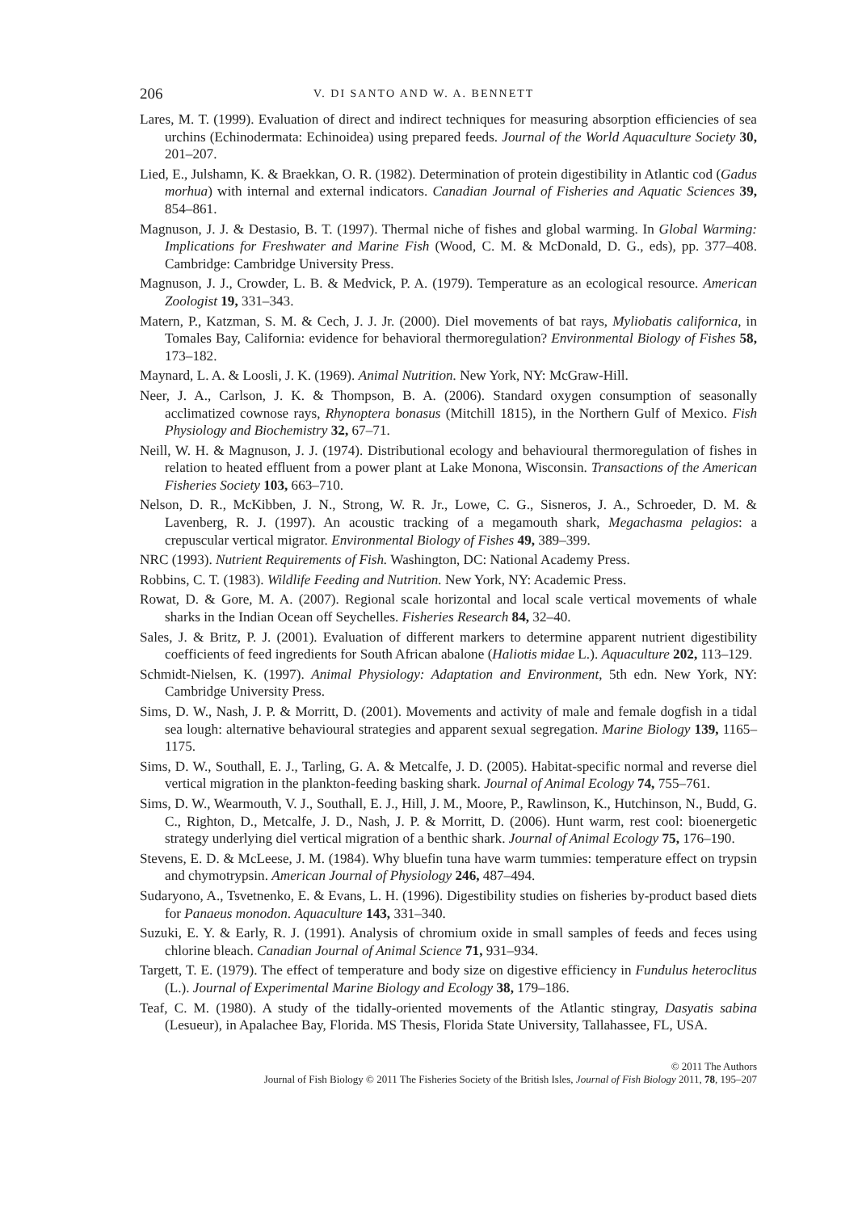206 V. DI SANTO AND W. A. BENNETT
Lares, M. T. (1999). Evaluation of direct and indirect techniques for measuring absorption efficiencies of sea urchins (Echinodermata: Echinoidea) using prepared feeds. Journal of the World Aquaculture Society 30, 201–207.
Lied, E., Julshamn, K. & Braekkan, O. R. (1982). Determination of protein digestibility in Atlantic cod (Gadus morhua) with internal and external indicators. Canadian Journal of Fisheries and Aquatic Sciences 39, 854–861.
Magnuson, J. J. & Destasio, B. T. (1997). Thermal niche of fishes and global warming. In Global Warming: Implications for Freshwater and Marine Fish (Wood, C. M. & McDonald, D. G., eds), pp. 377–408. Cambridge: Cambridge University Press.
Magnuson, J. J., Crowder, L. B. & Medvick, P. A. (1979). Temperature as an ecological resource. American Zoologist 19, 331–343.
Matern, P., Katzman, S. M. & Cech, J. J. Jr. (2000). Diel movements of bat rays, Myliobatis californica, in Tomales Bay, California: evidence for behavioral thermoregulation? Environmental Biology of Fishes 58, 173–182.
Maynard, L. A. & Loosli, J. K. (1969). Animal Nutrition. New York, NY: McGraw-Hill.
Neer, J. A., Carlson, J. K. & Thompson, B. A. (2006). Standard oxygen consumption of seasonally acclimatized cownose rays, Rhynoptera bonasus (Mitchill 1815), in the Northern Gulf of Mexico. Fish Physiology and Biochemistry 32, 67–71.
Neill, W. H. & Magnuson, J. J. (1974). Distributional ecology and behavioural thermoregulation of fishes in relation to heated effluent from a power plant at Lake Monona, Wisconsin. Transactions of the American Fisheries Society 103, 663–710.
Nelson, D. R., McKibben, J. N., Strong, W. R. Jr., Lowe, C. G., Sisneros, J. A., Schroeder, D. M. & Lavenberg, R. J. (1997). An acoustic tracking of a megamouth shark, Megachasma pelagios: a crepuscular vertical migrator. Environmental Biology of Fishes 49, 389–399.
NRC (1993). Nutrient Requirements of Fish. Washington, DC: National Academy Press.
Robbins, C. T. (1983). Wildlife Feeding and Nutrition. New York, NY: Academic Press.
Rowat, D. & Gore, M. A. (2007). Regional scale horizontal and local scale vertical movements of whale sharks in the Indian Ocean off Seychelles. Fisheries Research 84, 32–40.
Sales, J. & Britz, P. J. (2001). Evaluation of different markers to determine apparent nutrient digestibility coefficients of feed ingredients for South African abalone (Haliotis midae L.). Aquaculture 202, 113–129.
Schmidt-Nielsen, K. (1997). Animal Physiology: Adaptation and Environment, 5th edn. New York, NY: Cambridge University Press.
Sims, D. W., Nash, J. P. & Morritt, D. (2001). Movements and activity of male and female dogfish in a tidal sea lough: alternative behavioural strategies and apparent sexual segregation. Marine Biology 139, 1165–1175.
Sims, D. W., Southall, E. J., Tarling, G. A. & Metcalfe, J. D. (2005). Habitat-specific normal and reverse diel vertical migration in the plankton-feeding basking shark. Journal of Animal Ecology 74, 755–761.
Sims, D. W., Wearmouth, V. J., Southall, E. J., Hill, J. M., Moore, P., Rawlinson, K., Hutchinson, N., Budd, G. C., Righton, D., Metcalfe, J. D., Nash, J. P. & Morritt, D. (2006). Hunt warm, rest cool: bioenergetic strategy underlying diel vertical migration of a benthic shark. Journal of Animal Ecology 75, 176–190.
Stevens, E. D. & McLeese, J. M. (1984). Why bluefin tuna have warm tummies: temperature effect on trypsin and chymotrypsin. American Journal of Physiology 246, 487–494.
Sudaryono, A., Tsvetnenko, E. & Evans, L. H. (1996). Digestibility studies on fisheries by-product based diets for Panaeus monodon. Aquaculture 143, 331–340.
Suzuki, E. Y. & Early, R. J. (1991). Analysis of chromium oxide in small samples of feeds and feces using chlorine bleach. Canadian Journal of Animal Science 71, 931–934.
Targett, T. E. (1979). The effect of temperature and body size on digestive efficiency in Fundulus heteroclitus (L.). Journal of Experimental Marine Biology and Ecology 38, 179–186.
Teaf, C. M. (1980). A study of the tidally-oriented movements of the Atlantic stingray, Dasyatis sabina (Lesueur), in Apalachee Bay, Florida. MS Thesis, Florida State University, Tallahassee, FL, USA.
© 2011 The Authors
Journal of Fish Biology © 2011 The Fisheries Society of the British Isles, Journal of Fish Biology 2011, 78, 195–207